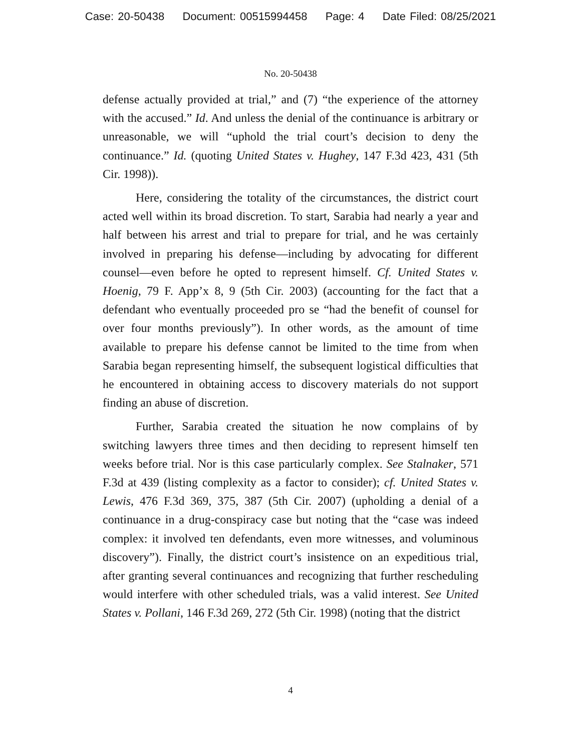Case: 20-50438 Document: 00515994458 Page: 4 Date Filed: 08/25/2021
No. 20-50438
defense actually provided at trial,” and (7) “the experience of the attorney with the accused.” Id. And unless the denial of the continuance is arbitrary or unreasonable, we will “uphold the trial court’s decision to deny the continuance.” Id. (quoting United States v. Hughey, 147 F.3d 423, 431 (5th Cir. 1998)).
Here, considering the totality of the circumstances, the district court acted well within its broad discretion. To start, Sarabia had nearly a year and half between his arrest and trial to prepare for trial, and he was certainly involved in preparing his defense—including by advocating for different counsel—even before he opted to represent himself. Cf. United States v. Hoenig, 79 F. App’x 8, 9 (5th Cir. 2003) (accounting for the fact that a defendant who eventually proceeded pro se “had the benefit of counsel for over four months previously”). In other words, as the amount of time available to prepare his defense cannot be limited to the time from when Sarabia began representing himself, the subsequent logistical difficulties that he encountered in obtaining access to discovery materials do not support finding an abuse of discretion.
Further, Sarabia created the situation he now complains of by switching lawyers three times and then deciding to represent himself ten weeks before trial. Nor is this case particularly complex. See Stalnaker, 571 F.3d at 439 (listing complexity as a factor to consider); cf. United States v. Lewis, 476 F.3d 369, 375, 387 (5th Cir. 2007) (upholding a denial of a continuance in a drug-conspiracy case but noting that the “case was indeed complex: it involved ten defendants, even more witnesses, and voluminous discovery”). Finally, the district court’s insistence on an expeditious trial, after granting several continuances and recognizing that further rescheduling would interfere with other scheduled trials, was a valid interest. See United States v. Pollani, 146 F.3d 269, 272 (5th Cir. 1998) (noting that the district
4